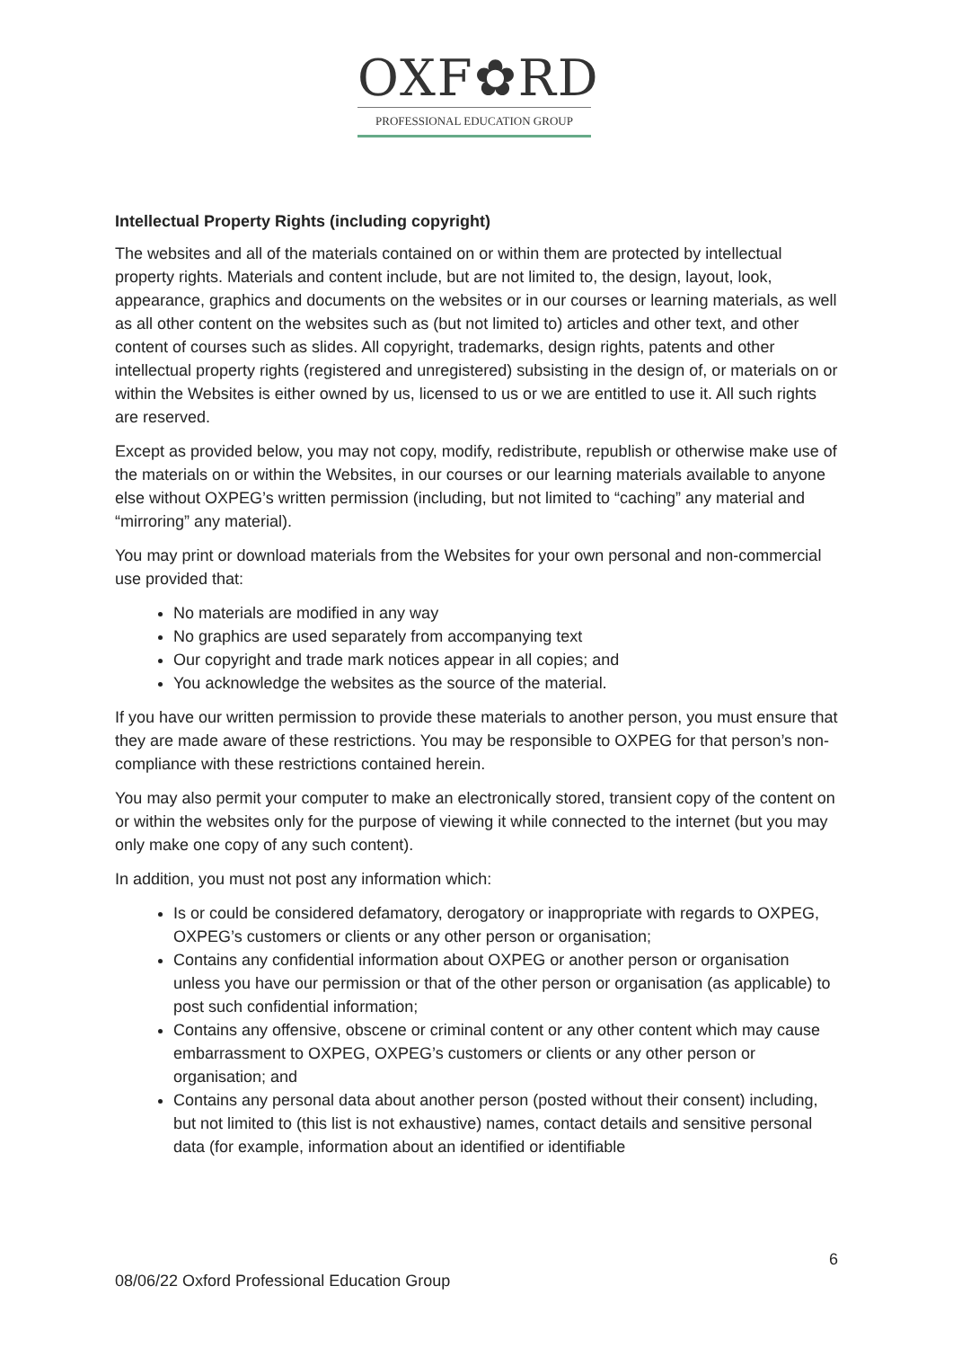OXF✿RD
PROFESSIONAL EDUCATION GROUP
Intellectual Property Rights (including copyright)
The websites and all of the materials contained on or within them are protected by intellectual property rights. Materials and content include, but are not limited to, the design, layout, look, appearance, graphics and documents on the websites or in our courses or learning materials, as well as all other content on the websites such as (but not limited to) articles and other text, and other content of courses such as slides. All copyright, trademarks, design rights, patents and other intellectual property rights (registered and unregistered) subsisting in the design of, or materials on or within the Websites is either owned by us, licensed to us or we are entitled to use it. All such rights are reserved.
Except as provided below, you may not copy, modify, redistribute, republish or otherwise make use of the materials on or within the Websites, in our courses or our learning materials available to anyone else without OXPEG’s written permission (including, but not limited to “caching” any material and “mirroring” any material).
You may print or download materials from the Websites for your own personal and non-commercial use provided that:
No materials are modified in any way
No graphics are used separately from accompanying text
Our copyright and trade mark notices appear in all copies; and
You acknowledge the websites as the source of the material.
If you have our written permission to provide these materials to another person, you must ensure that they are made aware of these restrictions. You may be responsible to OXPEG for that person’s non-compliance with these restrictions contained herein.
You may also permit your computer to make an electronically stored, transient copy of the content on or within the websites only for the purpose of viewing it while connected to the internet (but you may only make one copy of any such content).
In addition, you must not post any information which:
Is or could be considered defamatory, derogatory or inappropriate with regards to OXPEG, OXPEG’s customers or clients or any other person or organisation;
Contains any confidential information about OXPEG or another person or organisation unless you have our permission or that of the other person or organisation (as applicable) to post such confidential information;
Contains any offensive, obscene or criminal content or any other content which may cause embarrassment to OXPEG, OXPEG’s customers or clients or any other person or organisation; and
Contains any personal data about another person (posted without their consent) including, but not limited to (this list is not exhaustive) names, contact details and sensitive personal data (for example, information about an identified or identifiable
6
08/06/22 Oxford Professional Education Group